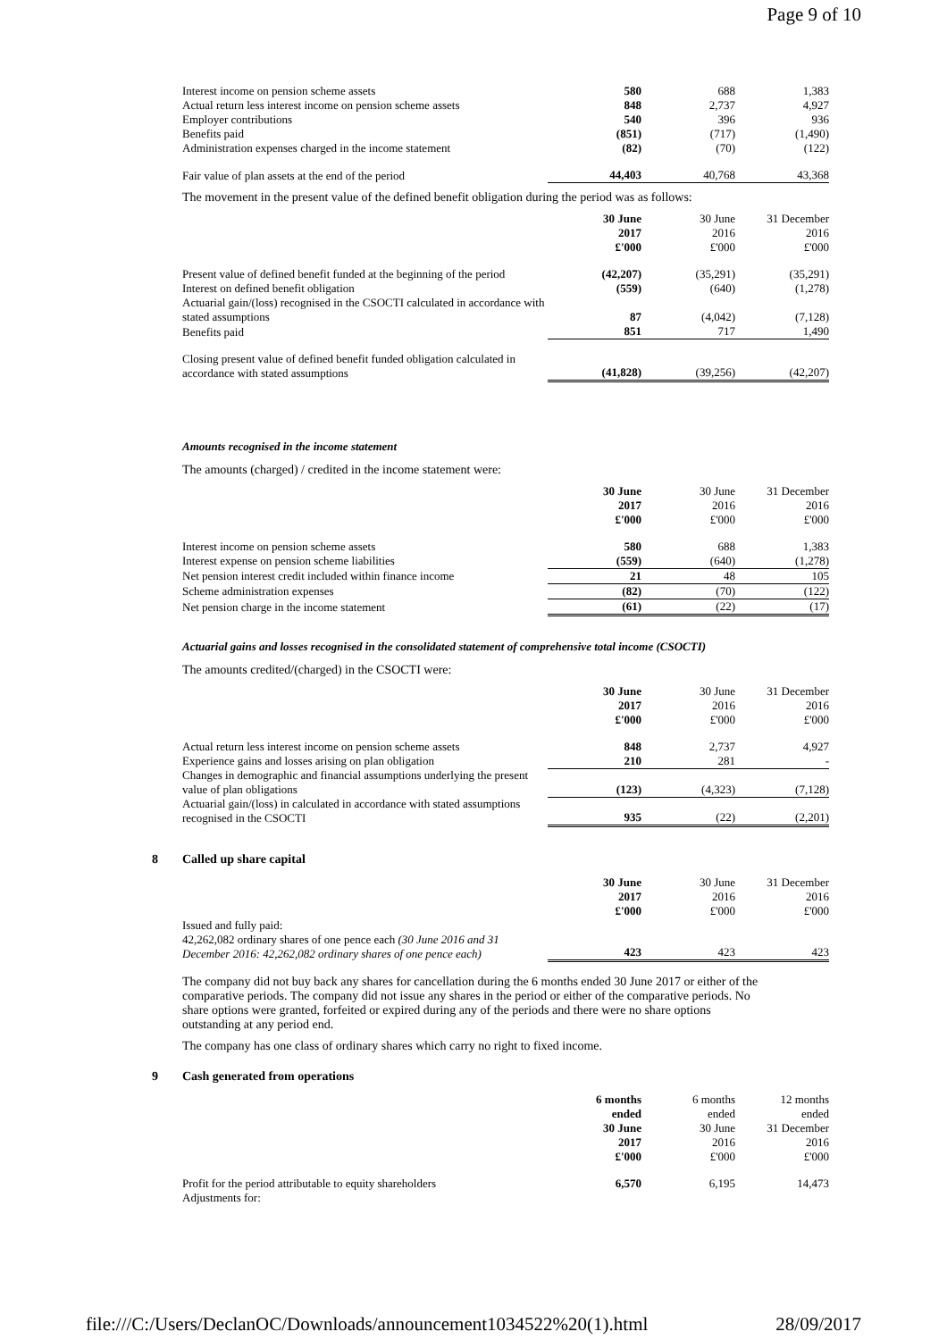Page 9 of 10
| Interest income on pension scheme assets | 580 | 688 | 1,383 |
| Actual return less interest income on pension scheme assets | 848 | 2,737 | 4,927 |
| Employer contributions | 540 | 396 | 936 |
| Benefits paid | (851) | (717) | (1,490) |
| Administration expenses charged in the income statement | (82) | (70) | (122) |
| Fair value of plan assets at the end of the period | 44,403 | 40,768 | 43,368 |
The movement in the present value of the defined benefit obligation during the period was as follows:
| | 30 June 2017 £'000 | 30 June 2016 £'000 | 31 December 2016 £'000 |
| --- | --- | --- | --- |
| Present value of defined benefit funded at the beginning of the period | (42,207) | (35,291) | (35,291) |
| Interest on defined benefit obligation | (559) | (640) | (1,278) |
| Actuarial gain/(loss) recognised in the CSOCTI calculated in accordance with stated assumptions | 87 | (4,042) | (7,128) |
| Benefits paid | 851 | 717 | 1,490 |
| Closing present value of defined benefit funded obligation calculated in accordance with stated assumptions | (41,828) | (39,256) | (42,207) |
Amounts recognised in the income statement
The amounts (charged) / credited in the income statement were:
| | 30 June 2017 £'000 | 30 June 2016 £'000 | 31 December 2016 £'000 |
| --- | --- | --- | --- |
| Interest income on pension scheme assets | 580 | 688 | 1,383 |
| Interest expense on pension scheme liabilities | (559) | (640) | (1,278) |
| Net pension interest credit included within finance income | 21 | 48 | 105 |
| Scheme administration expenses | (82) | (70) | (122) |
| Net pension charge in the income statement | (61) | (22) | (17) |
Actuarial gains and losses recognised in the consolidated statement of comprehensive total income (CSOCTI)
The amounts credited/(charged) in the CSOCTI were:
| | 30 June 2017 £'000 | 30 June 2016 £'000 | 31 December 2016 £'000 |
| --- | --- | --- | --- |
| Actual return less interest income on pension scheme assets | 848 | 2,737 | 4,927 |
| Experience gains and losses arising on plan obligation | 210 | 281 | - |
| Changes in demographic and financial assumptions underlying the present value of plan obligations | (123) | (4,323) | (7,128) |
| Actuarial gain/(loss) in calculated in accordance with stated assumptions recognised in the CSOCTI | 935 | (22) | (2,201) |
8 Called up share capital
| | 30 June 2017 £'000 | 30 June 2016 £'000 | 31 December 2016 £'000 |
| --- | --- | --- | --- |
| Issued and fully paid: 42,262,082 ordinary shares of one pence each (30 June 2016 and 31 December 2016: 42,262,082 ordinary shares of one pence each) | 423 | 423 | 423 |
The company did not buy back any shares for cancellation during the 6 months ended 30 June 2017 or either of the comparative periods. The company did not issue any shares in the period or either of the comparative periods. No share options were granted, forfeited or expired during any of the periods and there were no share options outstanding at any period end.
The company has one class of ordinary shares which carry no right to fixed income.
9 Cash generated from operations
| | 6 months ended 30 June 2017 £'000 | 6 months ended 30 June 2016 £'000 | 12 months ended 31 December 2016 £'000 |
| --- | --- | --- | --- |
| Profit for the period attributable to equity shareholders | 6,570 | 6,195 | 14,473 |
| Adjustments for: | | | |
file:///C:/Users/DeclanOC/Downloads/announcement1034522%20(1).html 28/09/2017